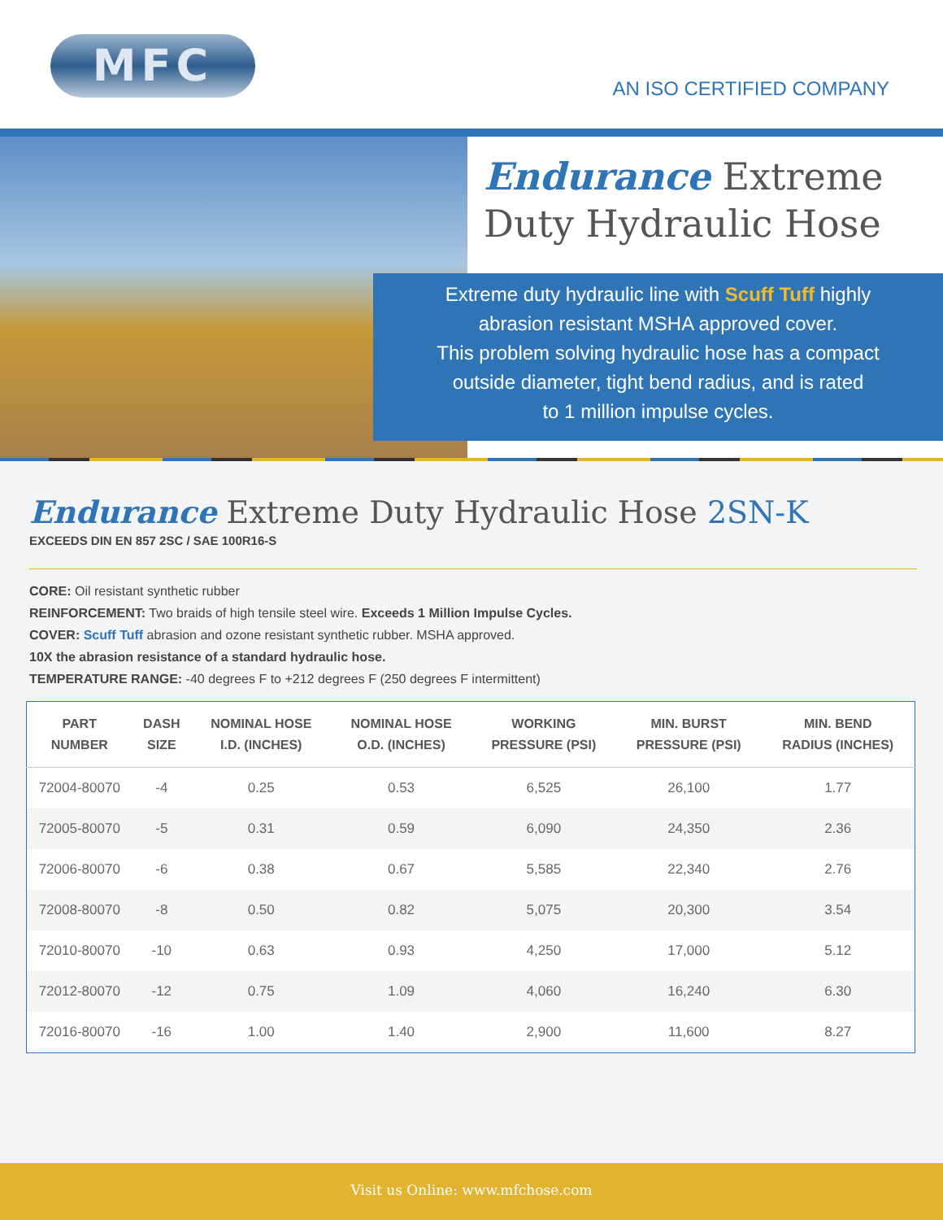MFC
AN ISO CERTIFIED COMPANY
Endurance Extreme
Duty Hydraulic Hose
Extreme duty hydraulic line with Scuff Tuff highly
abrasion resistant MSHA approved cover.
This problem solving hydraulic hose has a compact
outside diameter, tight bend radius, and is rated
to 1 million impulse cycles.
Endurance Extreme Duty Hydraulic Hose 2SN-K
EXCEEDS DIN EN 857 2SC / SAE 100R16-S
CORE: Oil resistant synthetic rubber
REINFORCEMENT: Two braids of high tensile steel wire. Exceeds 1 Million Impulse Cycles.
COVER: Scuff Tuff abrasion and ozone resistant synthetic rubber. MSHA approved.
10X the abrasion resistance of a standard hydraulic hose.
TEMPERATURE RANGE: -40 degrees F to +212 degrees F (250 degrees F intermittent)
| PART NUMBER | DASH SIZE | NOMINAL HOSE I.D. (INCHES) | NOMINAL HOSE O.D. (INCHES) | WORKING PRESSURE (PSI) | MIN. BURST PRESSURE (PSI) | MIN. BEND RADIUS (INCHES) |
| --- | --- | --- | --- | --- | --- | --- |
| 72004-80070 | -4 | 0.25 | 0.53 | 6,525 | 26,100 | 1.77 |
| 72005-80070 | -5 | 0.31 | 0.59 | 6,090 | 24,350 | 2.36 |
| 72006-80070 | -6 | 0.38 | 0.67 | 5,585 | 22,340 | 2.76 |
| 72008-80070 | -8 | 0.50 | 0.82 | 5,075 | 20,300 | 3.54 |
| 72010-80070 | -10 | 0.63 | 0.93 | 4,250 | 17,000 | 5.12 |
| 72012-80070 | -12 | 0.75 | 1.09 | 4,060 | 16,240 | 6.30 |
| 72016-80070 | -16 | 1.00 | 1.40 | 2,900 | 11,600 | 8.27 |
Visit us Online: www.mfchose.com